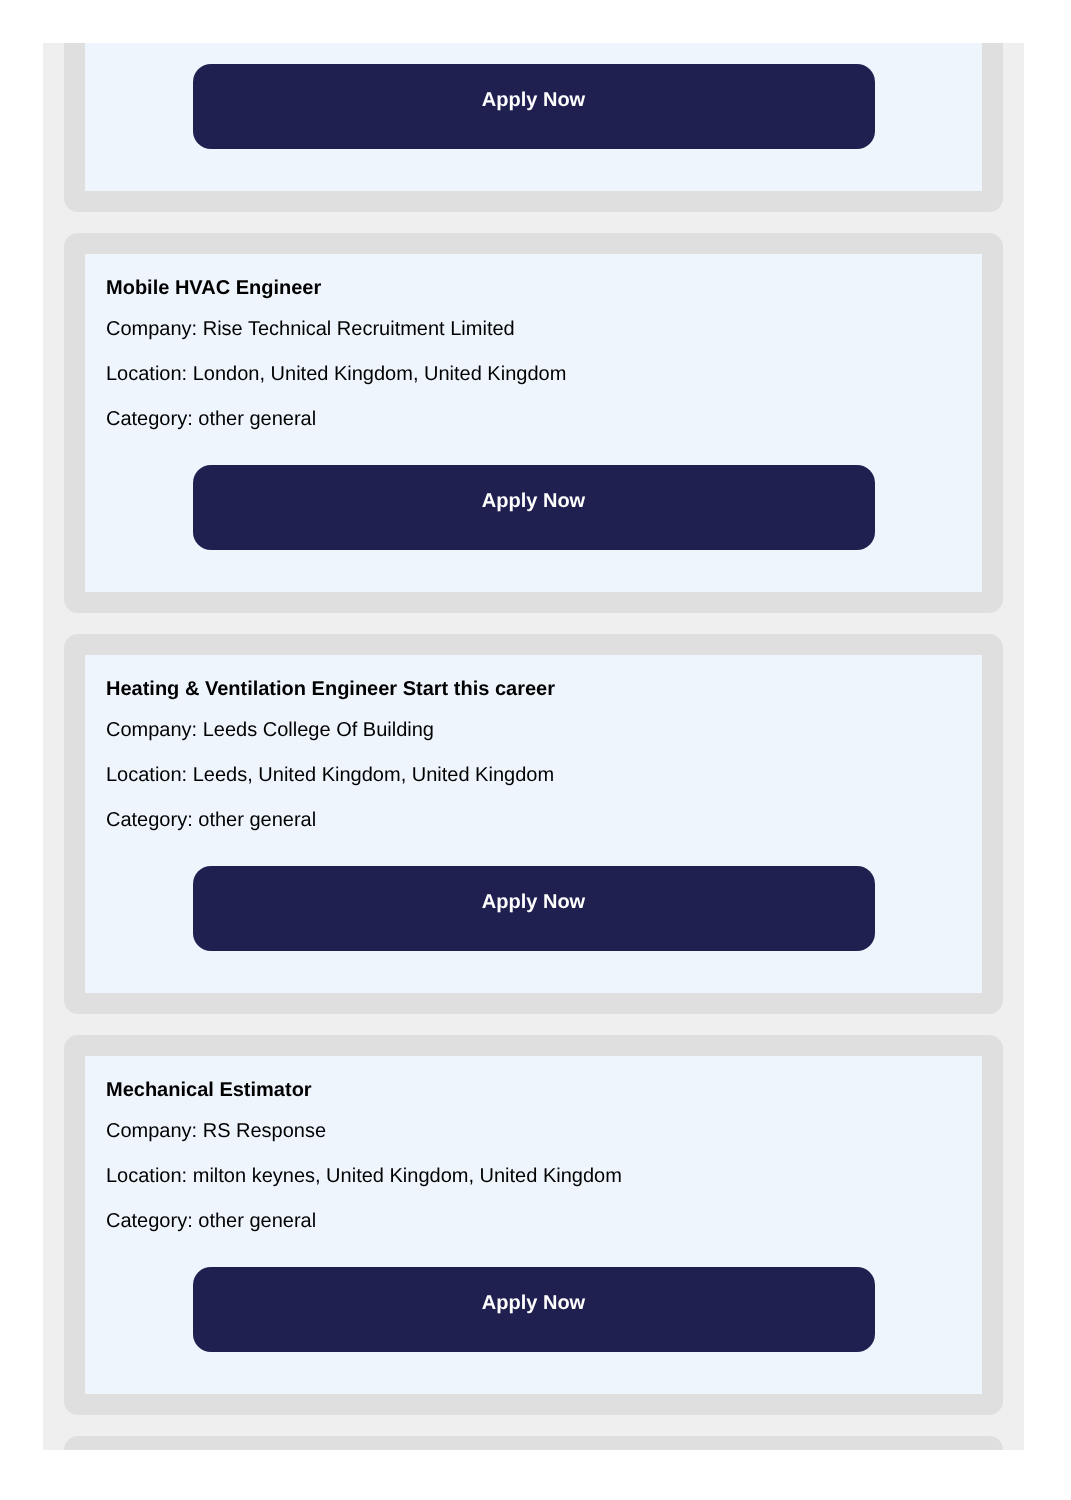Apply Now
Mobile HVAC Engineer
Company: Rise Technical Recruitment Limited
Location: London, United Kingdom, United Kingdom
Category: other general
Apply Now
Heating & Ventilation Engineer Start this career
Company: Leeds College Of Building
Location: Leeds, United Kingdom, United Kingdom
Category: other general
Apply Now
Mechanical Estimator
Company: RS Response
Location: milton keynes, United Kingdom, United Kingdom
Category: other general
Apply Now